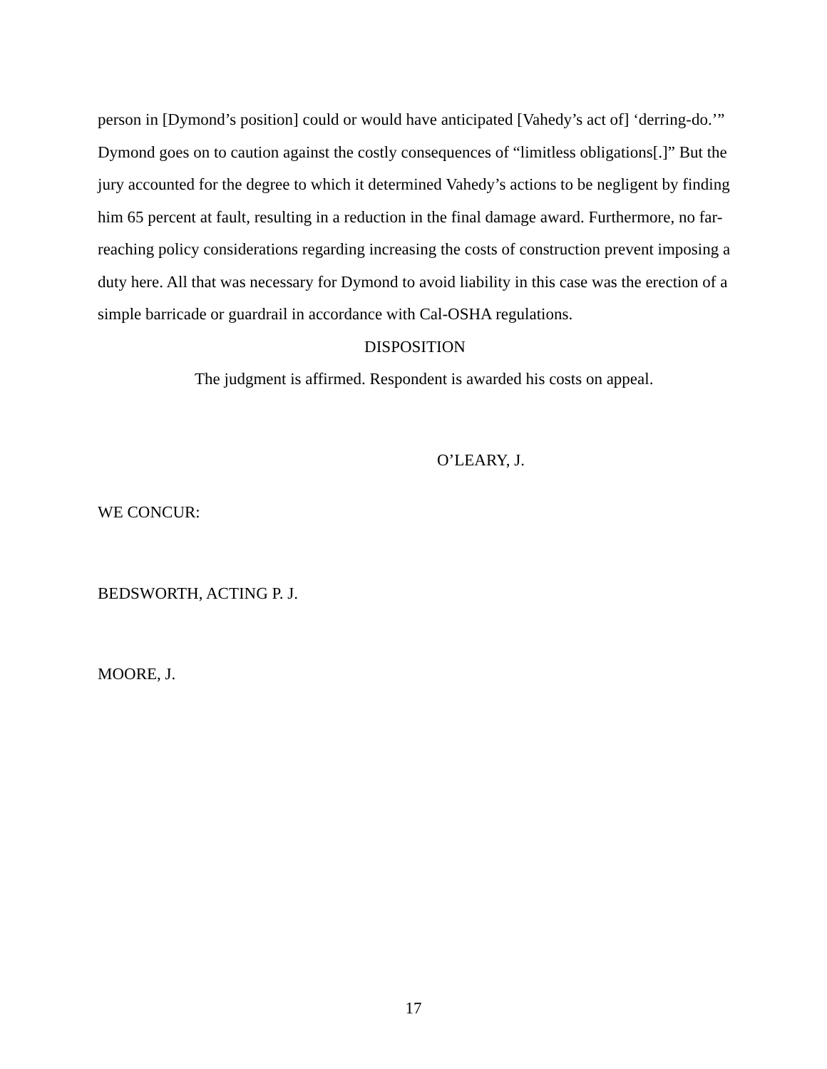person in [Dymond’s position] could or would have anticipated [Vahedy’s act of] ‘derring-do.’” Dymond goes on to caution against the costly consequences of “limitless obligations[.]” But the jury accounted for the degree to which it determined Vahedy’s actions to be negligent by finding him 65 percent at fault, resulting in a reduction in the final damage award. Furthermore, no far-reaching policy considerations regarding increasing the costs of construction prevent imposing a duty here. All that was necessary for Dymond to avoid liability in this case was the erection of a simple barricade or guardrail in accordance with Cal-OSHA regulations.
DISPOSITION
The judgment is affirmed. Respondent is awarded his costs on appeal.
O’LEARY, J.
WE CONCUR:
BEDSWORTH, ACTING P. J.
MOORE, J.
17